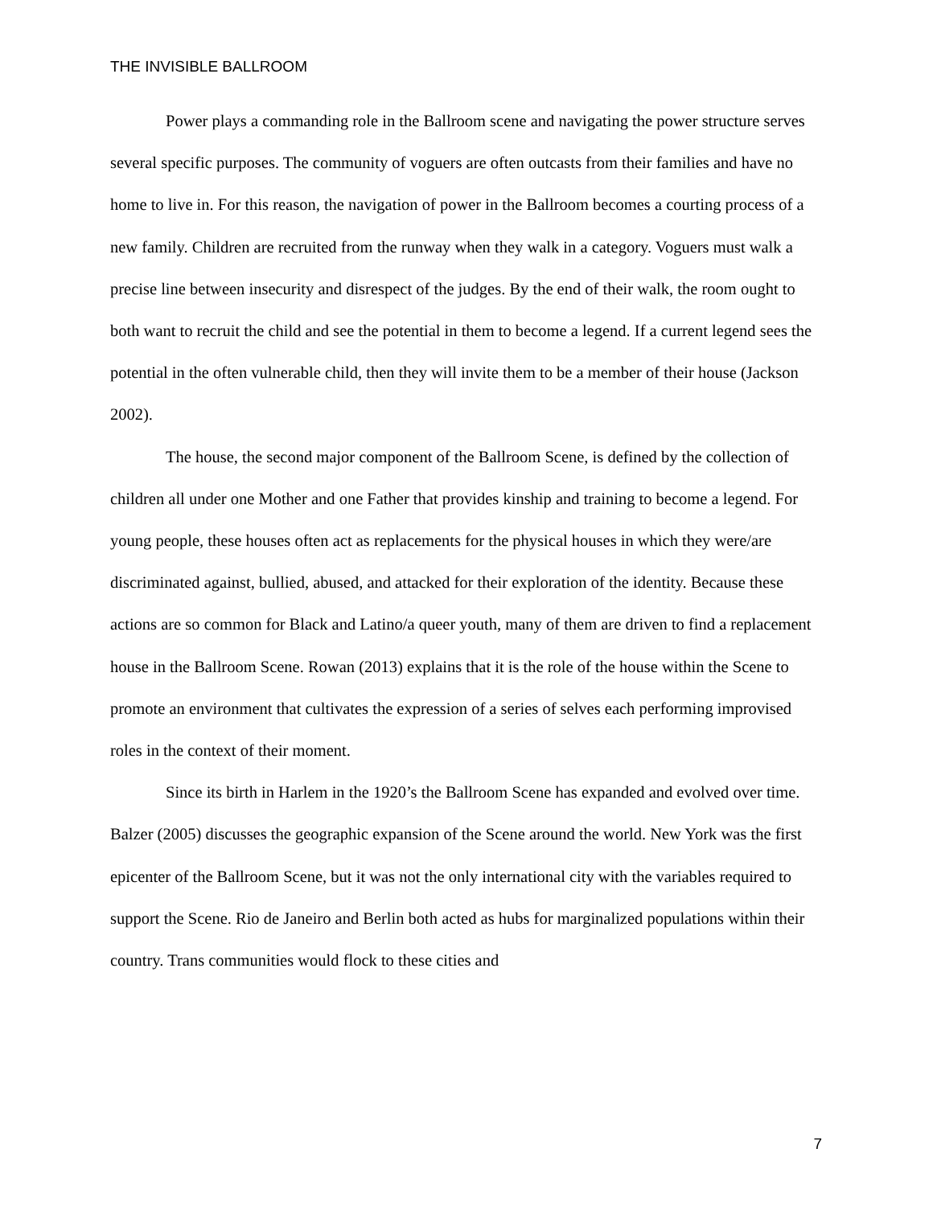THE INVISIBLE BALLROOM
Power plays a commanding role in the Ballroom scene and navigating the power structure serves several specific purposes. The community of voguers are often outcasts from their families and have no home to live in. For this reason, the navigation of power in the Ballroom becomes a courting process of a new family. Children are recruited from the runway when they walk in a category. Voguers must walk a precise line between insecurity and disrespect of the judges. By the end of their walk, the room ought to both want to recruit the child and see the potential in them to become a legend. If a current legend sees the potential in the often vulnerable child, then they will invite them to be a member of their house (Jackson 2002).
The house, the second major component of the Ballroom Scene, is defined by the collection of children all under one Mother and one Father that provides kinship and training to become a legend. For young people, these houses often act as replacements for the physical houses in which they were/are discriminated against, bullied, abused, and attacked for their exploration of the identity. Because these actions are so common for Black and Latino/a queer youth, many of them are driven to find a replacement house in the Ballroom Scene. Rowan (2013) explains that it is the role of the house within the Scene to promote an environment that cultivates the expression of a series of selves each performing improvised roles in the context of their moment.
Since its birth in Harlem in the 1920’s the Ballroom Scene has expanded and evolved over time. Balzer (2005) discusses the geographic expansion of the Scene around the world. New York was the first epicenter of the Ballroom Scene, but it was not the only international city with the variables required to support the Scene. Rio de Janeiro and Berlin both acted as hubs for marginalized populations within their country. Trans communities would flock to these cities and
7